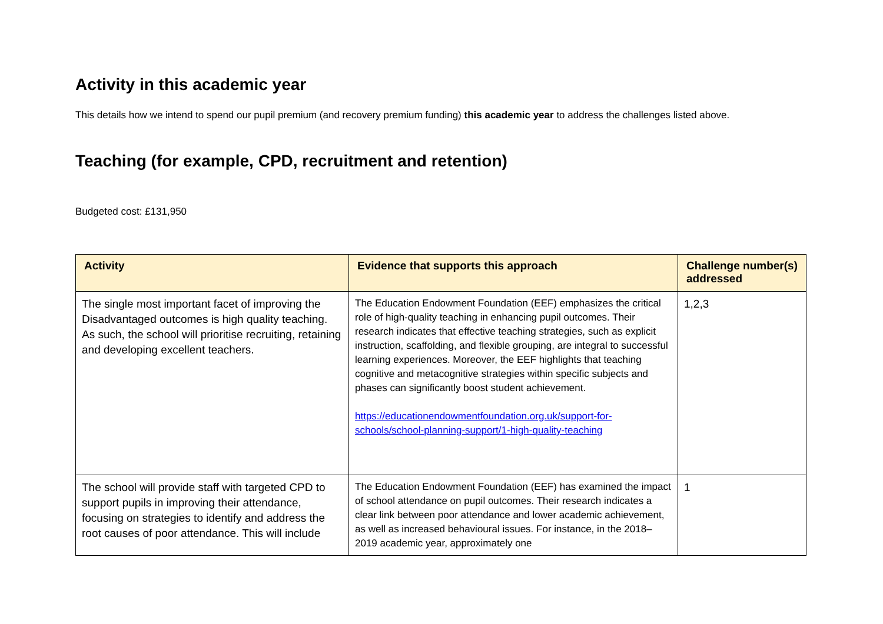Activity in this academic year
This details how we intend to spend our pupil premium (and recovery premium funding) this academic year to address the challenges listed above.
Teaching (for example, CPD, recruitment and retention)
Budgeted cost: £131,950
| Activity | Evidence that supports this approach | Challenge number(s) addressed |
| --- | --- | --- |
| The single most important facet of improving the Disadvantaged outcomes is high quality teaching. As such, the school will prioritise recruiting, retaining and developing excellent teachers. | The Education Endowment Foundation (EEF) emphasizes the critical role of high-quality teaching in enhancing pupil outcomes. Their research indicates that effective teaching strategies, such as explicit instruction, scaffolding, and flexible grouping, are integral to successful learning experiences. Moreover, the EEF highlights that teaching cognitive and metacognitive strategies within specific subjects and phases can significantly boost student achievement. https://educationendowmentfoundation.org.uk/support-for-schools/school-planning-support/1-high-quality-teaching | 1,2,3 |
| The school will provide staff with targeted CPD to support pupils in improving their attendance, focusing on strategies to identify and address the root causes of poor attendance. This will include | The Education Endowment Foundation (EEF) has examined the impact of school attendance on pupil outcomes. Their research indicates a clear link between poor attendance and lower academic achievement, as well as increased behavioural issues. For instance, in the 2018–2019 academic year, approximately one | 1 |